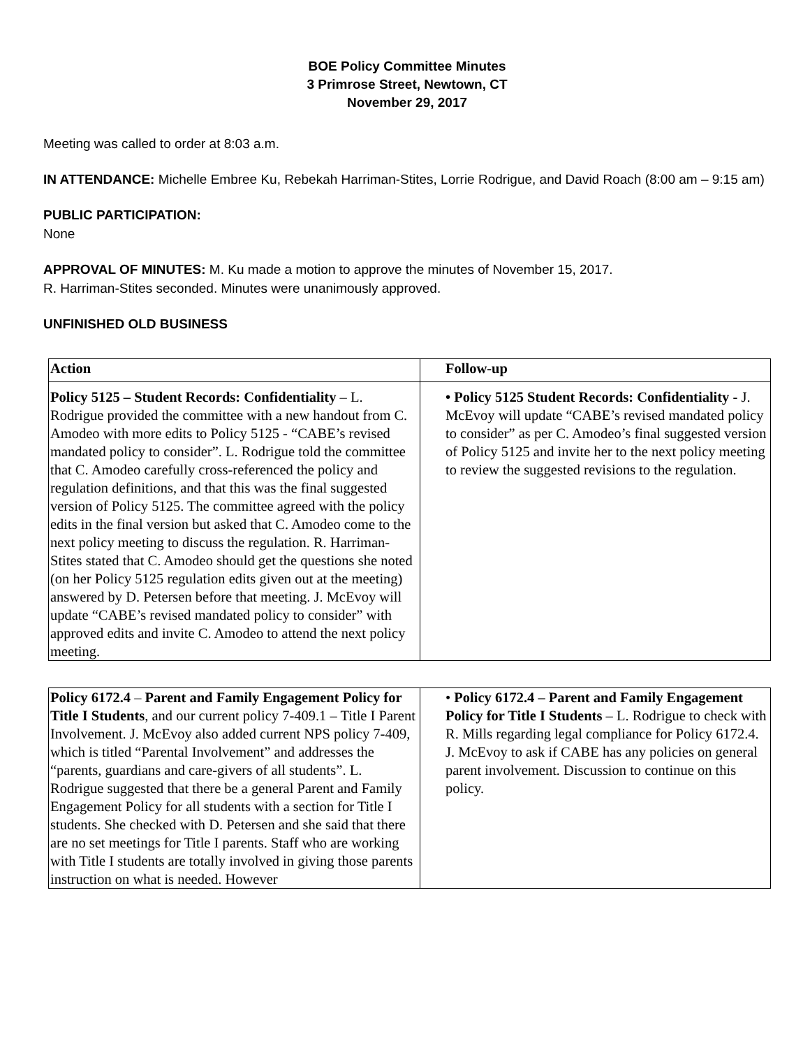BOE Policy Committee Minutes
3 Primrose Street, Newtown, CT
November 29, 2017
Meeting was called to order at 8:03 a.m.
IN ATTENDANCE: Michelle Embree Ku, Rebekah Harriman-Stites, Lorrie Rodrigue, and David Roach (8:00 am – 9:15 am)
PUBLIC PARTICIPATION:
None
APPROVAL OF MINUTES: M. Ku made a motion to approve the minutes of November 15, 2017.
R. Harriman-Stites seconded. Minutes were unanimously approved.
UNFINISHED OLD BUSINESS
| Action | Follow-up |
| --- | --- |
| Policy 5125 – Student Records: Confidentiality – L. Rodrigue provided the committee with a new handout from C. Amodeo with more edits to Policy 5125 - “CABE’s revised mandated policy to consider”. L. Rodrigue told the committee that C. Amodeo carefully cross-referenced the policy and regulation definitions, and that this was the final suggested version of Policy 5125. The committee agreed with the policy edits in the final version but asked that C. Amodeo come to the next policy meeting to discuss the regulation. R. Harriman-Stites stated that C. Amodeo should get the questions she noted (on her Policy 5125 regulation edits given out at the meeting) answered by D. Petersen before that meeting. J. McEvoy will update “CABE’s revised mandated policy to consider” with approved edits and invite C. Amodeo to attend the next policy meeting. | • Policy 5125 Student Records: Confidentiality - J. McEvoy will update “CABE’s revised mandated policy to consider” as per C. Amodeo’s final suggested version of Policy 5125 and invite her to the next policy meeting to review the suggested revisions to the regulation. |
| Policy 6172.4 – Parent and Family Engagement Policy for Title I Students , and our current policy 7-409.1 – Title I Parent Involvement. J. McEvoy also added current NPS policy 7-409, which is titled “Parental Involvement” and addresses the “parents, guardians and care-givers of all students”. L. Rodrigue suggested that there be a general Parent and Family Engagement Policy for all students with a section for Title I students. She checked with D. Petersen and she said that there are no set meetings for Title I parents. Staff who are working with Title I students are totally involved in giving those parents instruction on what is needed. However | • Policy 6172.4 – Parent and Family Engagement Policy for Title I Students – L. Rodrigue to check with R. Mills regarding legal compliance for Policy 6172.4. J. McEvoy to ask if CABE has any policies on general parent involvement. Discussion to continue on this policy. |